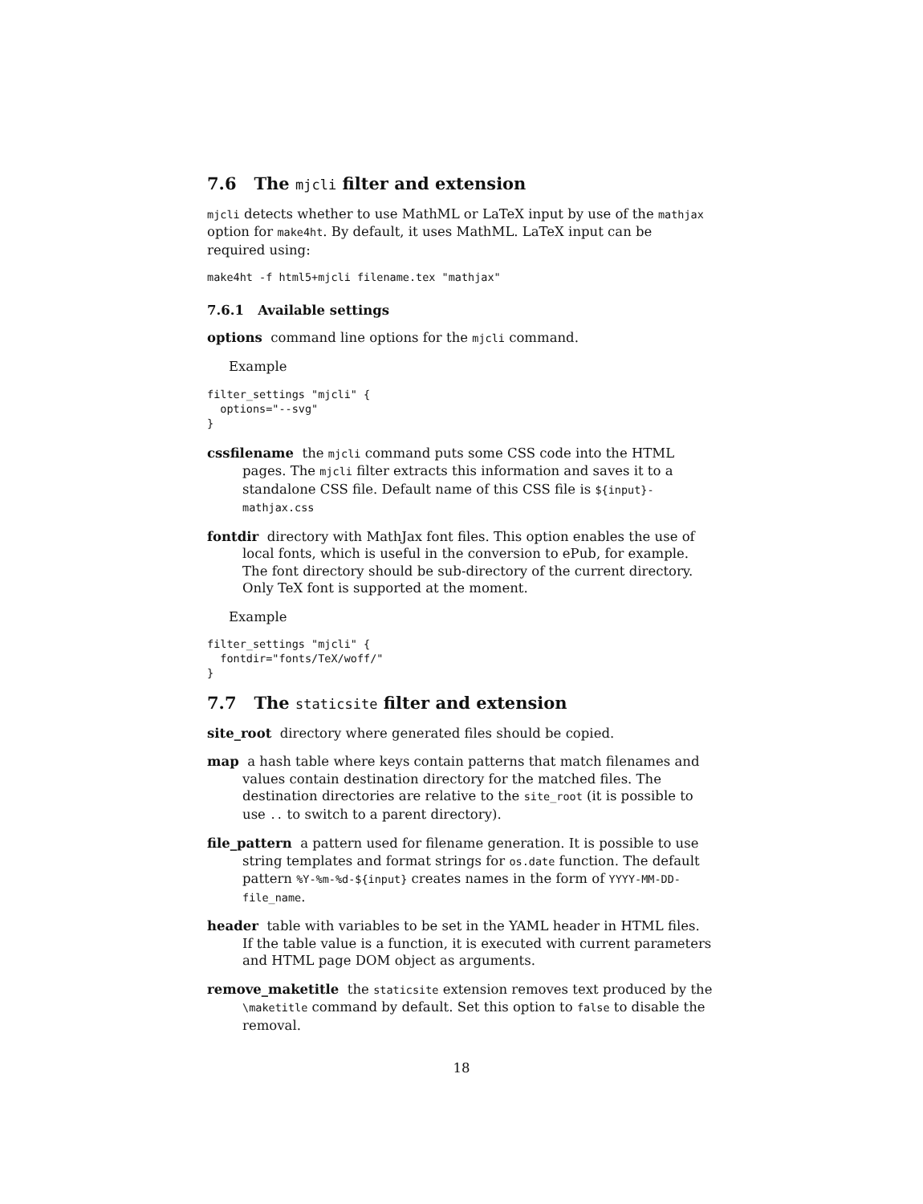7.6 The mjcli filter and extension
mjcli detects whether to use MathML or LaTeX input by use of the mathjax option for make4ht. By default, it uses MathML. LaTeX input can be required using:
make4ht -f html5+mjcli filename.tex "mathjax"
7.6.1 Available settings
options command line options for the mjcli command.
Example
filter_settings "mjcli" {
  options="--svg"
}
cssfilename the mjcli command puts some CSS code into the HTML pages. The mjcli filter extracts this information and saves it to a standalone CSS file. Default name of this CSS file is ${input}-mathjax.css
fontdir directory with MathJax font files. This option enables the use of local fonts, which is useful in the conversion to ePub, for example. The font directory should be sub-directory of the current directory. Only TeX font is supported at the moment.
Example
filter_settings "mjcli" {
  fontdir="fonts/TeX/woff/"
}
7.7 The staticsite filter and extension
site_root directory where generated files should be copied.
map a hash table where keys contain patterns that match filenames and values contain destination directory for the matched files. The destination directories are relative to the site_root (it is possible to use .. to switch to a parent directory).
file_pattern a pattern used for filename generation. It is possible to use string templates and format strings for os.date function. The default pattern %Y-%m-%d-${input} creates names in the form of YYYY-MM-DD-file_name.
header table with variables to be set in the YAML header in HTML files. If the table value is a function, it is executed with current parameters and HTML page DOM object as arguments.
remove_maketitle the staticsite extension removes text produced by the \maketitle command by default. Set this option to false to disable the removal.
18